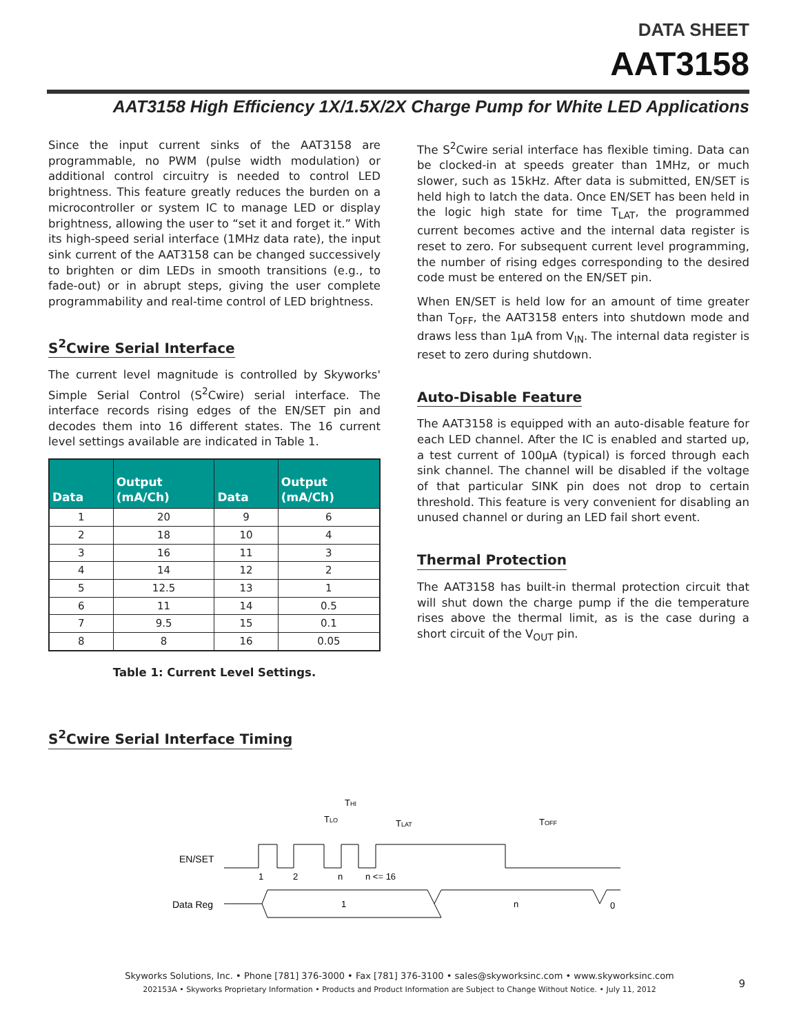DATA SHEET
AAT3158
AAT3158 High Efficiency 1X/1.5X/2X Charge Pump for White LED Applications
Since the input current sinks of the AAT3158 are programmable, no PWM (pulse width modulation) or additional control circuitry is needed to control LED brightness. This feature greatly reduces the burden on a microcontroller or system IC to manage LED or display brightness, allowing the user to “set it and forget it.” With its high-speed serial interface (1MHz data rate), the input sink current of the AAT3158 can be changed successively to brighten or dim LEDs in smooth transitions (e.g., to fade-out) or in abrupt steps, giving the user complete programmability and real-time control of LED brightness.
S<sup>2</sup>Cwire Serial Interface
The current level magnitude is controlled by Skyworks' Simple Serial Control (S<sup>2</sup>Cwire) serial interface. The interface records rising edges of the EN/SET pin and decodes them into 16 different states. The 16 current level settings available are indicated in Table 1.
| Data | Output (mA/Ch) | Data | Output (mA/Ch) |
| --- | --- | --- | --- |
| 1 | 20 | 9 | 6 |
| 2 | 18 | 10 | 4 |
| 3 | 16 | 11 | 3 |
| 4 | 14 | 12 | 2 |
| 5 | 12.5 | 13 | 1 |
| 6 | 11 | 14 | 0.5 |
| 7 | 9.5 | 15 | 0.1 |
| 8 | 8 | 16 | 0.05 |
Table 1: Current Level Settings.
The S<sup>2</sup>Cwire serial interface has flexible timing. Data can be clocked-in at speeds greater than 1MHz, or much slower, such as 15kHz. After data is submitted, EN/SET is held high to latch the data. Once EN/SET has been held in the logic high state for time T<sub>LAT</sub>, the programmed current becomes active and the internal data register is reset to zero. For subsequent current level programming, the number of rising edges corresponding to the desired code must be entered on the EN/SET pin.
When EN/SET is held low for an amount of time greater than T<sub>OFF</sub>, the AAT3158 enters into shutdown mode and draws less than 1µA from V<sub>IN</sub>. The internal data register is reset to zero during shutdown.
Auto-Disable Feature
The AAT3158 is equipped with an auto-disable feature for each LED channel. After the IC is enabled and started up, a test current of 100µA (typical) is forced through each sink channel. The channel will be disabled if the voltage of that particular SINK pin does not drop to certain threshold. This feature is very convenient for disabling an unused channel or during an LED fail short event.
Thermal Protection
The AAT3158 has built-in thermal protection circuit that will shut down the charge pump if the die temperature rises above the thermal limit, as is the case during a short circuit of the V<sub>OUT</sub> pin.
S<sup>2</sup>Cwire Serial Interface Timing
EN/SET
Data Reg
1
2
n
n <= 16
TLO
THI
TLAT
TOFF
1
n
0
Skyworks Solutions, Inc. • Phone [781] 376-3000 • Fax [781] 376-3100 • sales@skyworksinc.com • www.skyworksinc.com
202153A • Skyworks Proprietary Information • Products and Product Information are Subject to Change Without Notice. • July 11, 2012
9